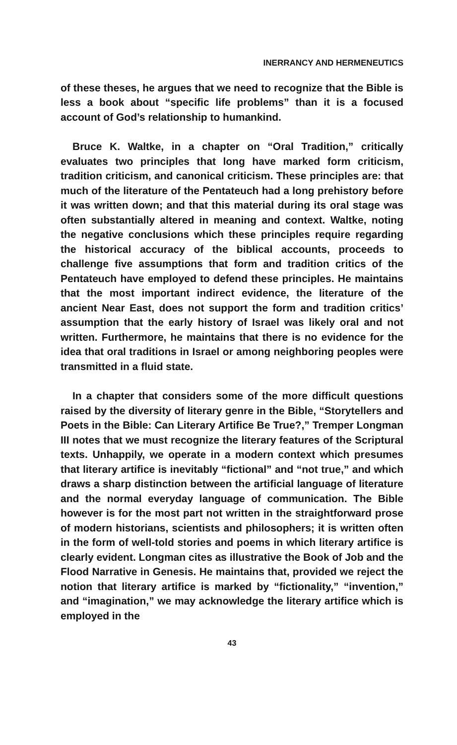INERRANCY AND HERMENEUTICS
of these theses, he argues that we need to recognize that the Bible is less a book about “specific life problems” than it is a focused account of God’s relationship to humankind.
Bruce K. Waltke, in a chapter on “Oral Tradition,” critically evaluates two principles that long have marked form criticism, tradition criticism, and canonical criticism. These principles are: that much of the literature of the Pentateuch had a long prehistory before it was written down; and that this material during its oral stage was often substantially altered in meaning and context. Waltke, noting the negative conclusions which these principles require regarding the historical accuracy of the biblical accounts, proceeds to challenge five assumptions that form and tradition critics of the Pentateuch have employed to defend these principles. He maintains that the most important indirect evidence, the literature of the ancient Near East, does not support the form and tradition critics’ assumption that the early history of Israel was likely oral and not written. Furthermore, he maintains that there is no evidence for the idea that oral traditions in Israel or among neighboring peoples were transmitted in a fluid state.
In a chapter that considers some of the more difficult questions raised by the diversity of literary genre in the Bible, “Storytellers and Poets in the Bible: Can Literary Artifice Be True?,” Tremper Longman III notes that we must recognize the literary features of the Scriptural texts. Unhappily, we operate in a modern context which presumes that literary artifice is inevitably “fictional” and “not true,” and which draws a sharp distinction between the artificial language of literature and the normal everyday language of communication. The Bible however is for the most part not written in the straightforward prose of modern historians, scientists and philosophers; it is written often in the form of well-told stories and poems in which literary artifice is clearly evident. Longman cites as illustrative the Book of Job and the Flood Narrative in Genesis. He maintains that, provided we reject the notion that literary artifice is marked by “fictionality,” “invention,” and “imagination,” we may acknowledge the literary artifice which is employed in the
43